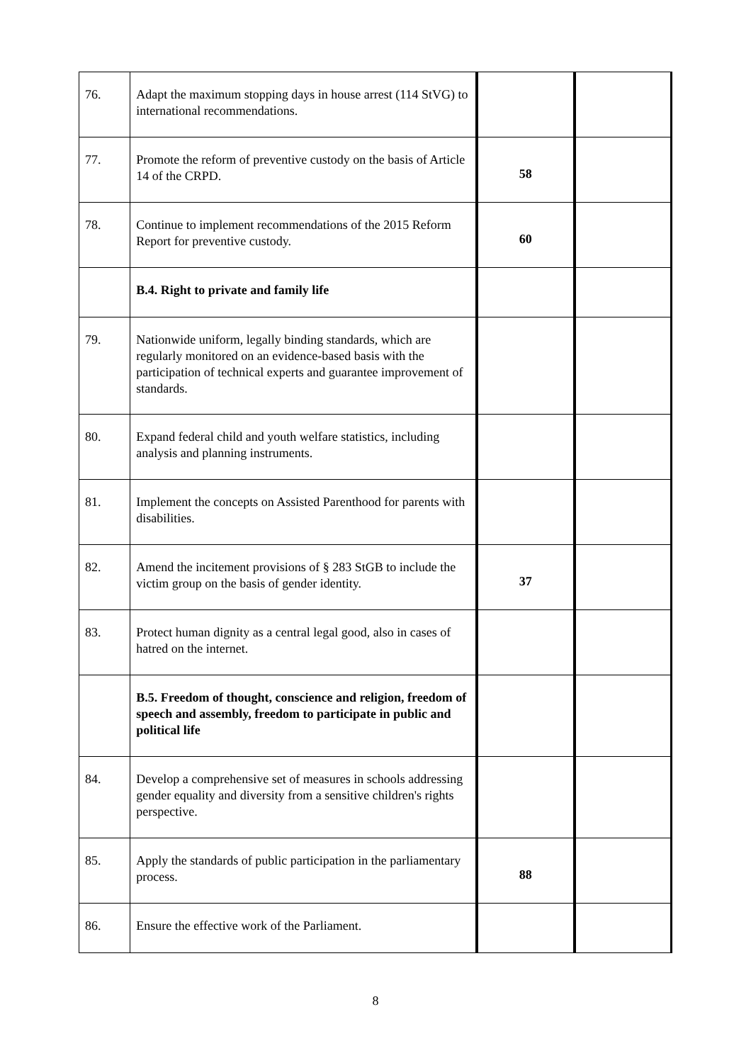| 76. | Adapt the maximum stopping days in house arrest (114 StVG) to international recommendations. | | |
| 77. | Promote the reform of preventive custody on the basis of Article 14 of the CRPD. | 58 | |
| 78. | Continue to implement recommendations of the 2015 Reform Report for preventive custody. | 60 | |
| | B.4. Right to private and family life | | |
| 79. | Nationwide uniform, legally binding standards, which are regularly monitored on an evidence-based basis with the participation of technical experts and guarantee improvement of standards. | | |
| 80. | Expand federal child and youth welfare statistics, including analysis and planning instruments. | | |
| 81. | Implement the concepts on Assisted Parenthood for parents with disabilities. | | |
| 82. | Amend the incitement provisions of § 283 StGB to include the victim group on the basis of gender identity. | 37 | |
| 83. | Protect human dignity as a central legal good, also in cases of hatred on the internet. | | |
| | B.5. Freedom of thought, conscience and religion, freedom of speech and assembly, freedom to participate in public and political life | | |
| 84. | Develop a comprehensive set of measures in schools addressing gender equality and diversity from a sensitive children's rights perspective. | | |
| 85. | Apply the standards of public participation in the parliamentary process. | 88 | |
| 86. | Ensure the effective work of the Parliament. | | |
8